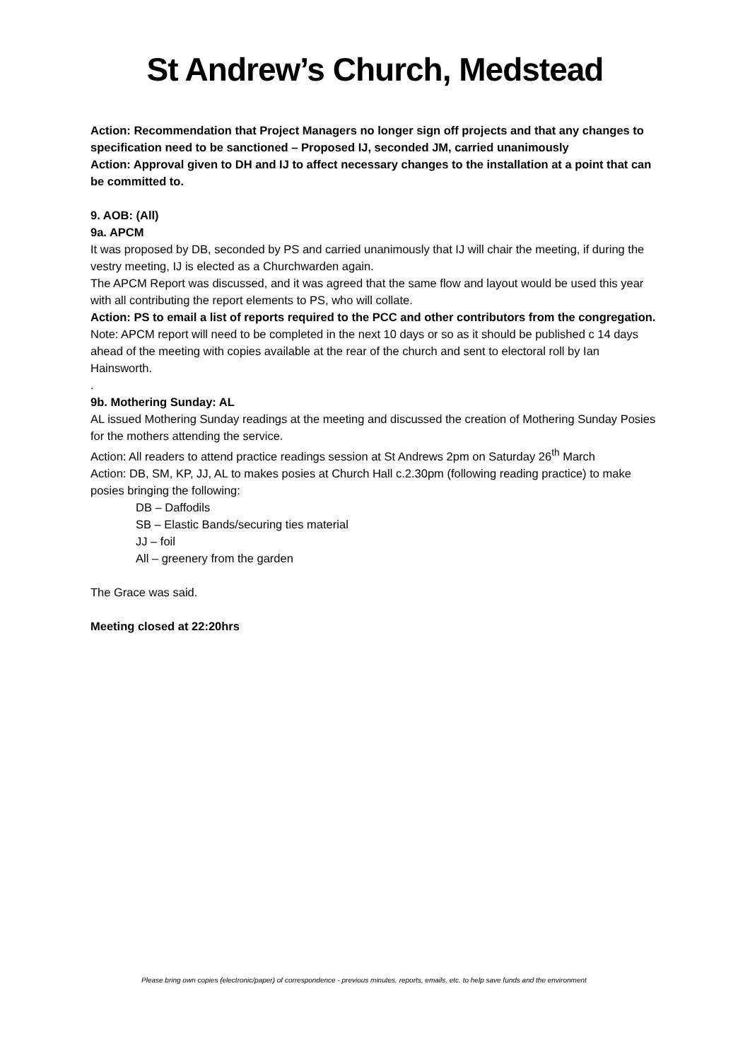St Andrew’s Church, Medstead
Action: Recommendation that Project Managers no longer sign off projects and that any changes to specification need to be sanctioned – Proposed IJ, seconded JM, carried unanimously
Action: Approval given to DH and IJ to affect necessary changes to the installation at a point that can be committed to.
9. AOB: (All)
9a. APCM
It was proposed by DB, seconded by PS and carried unanimously that IJ will chair the meeting, if during the vestry meeting, IJ is elected as a Churchwarden again.
The APCM Report was discussed, and it was agreed that the same flow and layout would be used this year with all contributing the report elements to PS, who will collate.
Action: PS to email a list of reports required to the PCC and other contributors from the congregation.
Note: APCM report will need to be completed in the next 10 days or so as it should be published c 14 days ahead of the meeting with copies available at the rear of the church and sent to electoral roll by Ian Hainsworth.
.
9b. Mothering Sunday: AL
AL issued Mothering Sunday readings at the meeting and discussed the creation of Mothering Sunday Posies for the mothers attending the service.
Action: All readers to attend practice readings session at St Andrews 2pm on Saturday 26<sup>th</sup> March
Action: DB, SM, KP, JJ, AL to makes posies at Church Hall c.2.30pm (following reading practice) to make posies bringing the following:
DB – Daffodils
SB – Elastic Bands/securing ties material
JJ – foil
All – greenery from the garden
The Grace was said.
Meeting closed at 22:20hrs
Please bring own copies (electronic/paper) of correspondence - previous minutes, reports, emails, etc. to help save funds and the environment